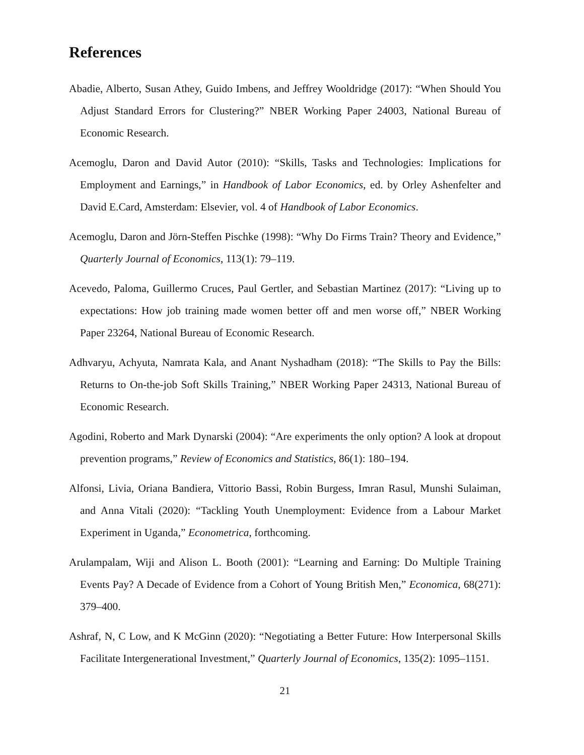References
Abadie, Alberto, Susan Athey, Guido Imbens, and Jeffrey Wooldridge (2017): “When Should You Adjust Standard Errors for Clustering?” NBER Working Paper 24003, National Bureau of Economic Research.
Acemoglu, Daron and David Autor (2010): “Skills, Tasks and Technologies: Implications for Employment and Earnings,” in Handbook of Labor Economics, ed. by Orley Ashenfelter and David E.Card, Amsterdam: Elsevier, vol. 4 of Handbook of Labor Economics.
Acemoglu, Daron and Jörn-Steffen Pischke (1998): “Why Do Firms Train? Theory and Evidence,” Quarterly Journal of Economics, 113(1): 79–119.
Acevedo, Paloma, Guillermo Cruces, Paul Gertler, and Sebastian Martinez (2017): “Living up to expectations: How job training made women better off and men worse off,” NBER Working Paper 23264, National Bureau of Economic Research.
Adhvaryu, Achyuta, Namrata Kala, and Anant Nyshadham (2018): “The Skills to Pay the Bills: Returns to On-the-job Soft Skills Training,” NBER Working Paper 24313, National Bureau of Economic Research.
Agodini, Roberto and Mark Dynarski (2004): “Are experiments the only option? A look at dropout prevention programs,” Review of Economics and Statistics, 86(1): 180–194.
Alfonsi, Livia, Oriana Bandiera, Vittorio Bassi, Robin Burgess, Imran Rasul, Munshi Sulaiman, and Anna Vitali (2020): “Tackling Youth Unemployment: Evidence from a Labour Market Experiment in Uganda,” Econometrica, forthcoming.
Arulampalam, Wiji and Alison L. Booth (2001): “Learning and Earning: Do Multiple Training Events Pay? A Decade of Evidence from a Cohort of Young British Men,” Economica, 68(271): 379–400.
Ashraf, N, C Low, and K McGinn (2020): “Negotiating a Better Future: How Interpersonal Skills Facilitate Intergenerational Investment,” Quarterly Journal of Economics, 135(2): 1095–1151.
21